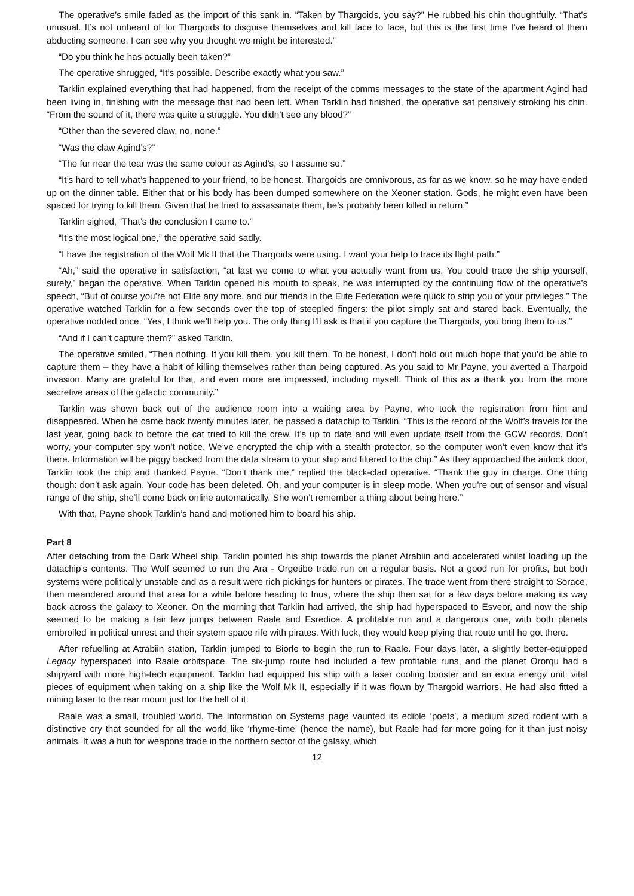The operative’s smile faded as the import of this sank in. “Taken by Thargoids, you say?” He rubbed his chin thoughtfully. “That’s unusual. It’s not unheard of for Thargoids to disguise themselves and kill face to face, but this is the first time I’ve heard of them abducting someone. I can see why you thought we might be interested.”
“Do you think he has actually been taken?”
The operative shrugged, “It’s possible. Describe exactly what you saw.”
Tarklin explained everything that had happened, from the receipt of the comms messages to the state of the apartment Agind had been living in, finishing with the message that had been left. When Tarklin had finished, the operative sat pensively stroking his chin. “From the sound of it, there was quite a struggle. You didn’t see any blood?”
“Other than the severed claw, no, none.”
“Was the claw Agind’s?”
“The fur near the tear was the same colour as Agind’s, so I assume so.”
“It’s hard to tell what’s happened to your friend, to be honest. Thargoids are omnivorous, as far as we know, so he may have ended up on the dinner table. Either that or his body has been dumped somewhere on the Xeoner station. Gods, he might even have been spaced for trying to kill them. Given that he tried to assassinate them, he’s probably been killed in return.”
Tarklin sighed, “That’s the conclusion I came to.”
“It’s the most logical one,” the operative said sadly.
“I have the registration of the Wolf Mk II that the Thargoids were using. I want your help to trace its flight path.”
“Ah,” said the operative in satisfaction, “at last we come to what you actually want from us. You could trace the ship yourself, surely,” began the operative. When Tarklin opened his mouth to speak, he was interrupted by the continuing flow of the operative’s speech, “But of course you’re not Elite any more, and our friends in the Elite Federation were quick to strip you of your privileges.” The operative watched Tarklin for a few seconds over the top of steepled fingers: the pilot simply sat and stared back. Eventually, the operative nodded once. “Yes, I think we’ll help you. The only thing I’ll ask is that if you capture the Thargoids, you bring them to us.”
“And if I can’t capture them?” asked Tarklin.
The operative smiled, “Then nothing. If you kill them, you kill them. To be honest, I don’t hold out much hope that you’d be able to capture them – they have a habit of killing themselves rather than being captured. As you said to Mr Payne, you averted a Thargoid invasion. Many are grateful for that, and even more are impressed, including myself. Think of this as a thank you from the more secretive areas of the galactic community.”
Tarklin was shown back out of the audience room into a waiting area by Payne, who took the registration from him and disappeared. When he came back twenty minutes later, he passed a datachip to Tarklin. “This is the record of the Wolf’s travels for the last year, going back to before the cat tried to kill the crew. It’s up to date and will even update itself from the GCW records. Don’t worry, your computer spy won’t notice. We’ve encrypted the chip with a stealth protector, so the computer won’t even know that it’s there. Information will be piggy backed from the data stream to your ship and filtered to the chip.” As they approached the airlock door, Tarklin took the chip and thanked Payne. “Don’t thank me,” replied the black-clad operative. “Thank the guy in charge. One thing though: don’t ask again. Your code has been deleted. Oh, and your computer is in sleep mode. When you’re out of sensor and visual range of the ship, she’ll come back online automatically. She won’t remember a thing about being here.”
With that, Payne shook Tarklin’s hand and motioned him to board his ship.
Part 8
After detaching from the Dark Wheel ship, Tarklin pointed his ship towards the planet Atrabiin and accelerated whilst loading up the datachip’s contents. The Wolf seemed to run the Ara - Orgetibe trade run on a regular basis. Not a good run for profits, but both systems were politically unstable and as a result were rich pickings for hunters or pirates. The trace went from there straight to Sorace, then meandered around that area for a while before heading to Inus, where the ship then sat for a few days before making its way back across the galaxy to Xeoner. On the morning that Tarklin had arrived, the ship had hyperspaced to Esveor, and now the ship seemed to be making a fair few jumps between Raale and Esredice. A profitable run and a dangerous one, with both planets embroiled in political unrest and their system space rife with pirates. With luck, they would keep plying that route until he got there.
After refuelling at Atrabiin station, Tarklin jumped to Biorle to begin the run to Raale. Four days later, a slightly better-equipped Legacy hyperspaced into Raale orbitspace. The six-jump route had included a few profitable runs, and the planet Ororqu had a shipyard with more high-tech equipment. Tarklin had equipped his ship with a laser cooling booster and an extra energy unit: vital pieces of equipment when taking on a ship like the Wolf Mk II, especially if it was flown by Thargoid warriors. He had also fitted a mining laser to the rear mount just for the hell of it.
Raale was a small, troubled world. The Information on Systems page vaunted its edible ‘poets’, a medium sized rodent with a distinctive cry that sounded for all the world like ‘rhyme-time’ (hence the name), but Raale had far more going for it than just noisy animals. It was a hub for weapons trade in the northern sector of the galaxy, which
12